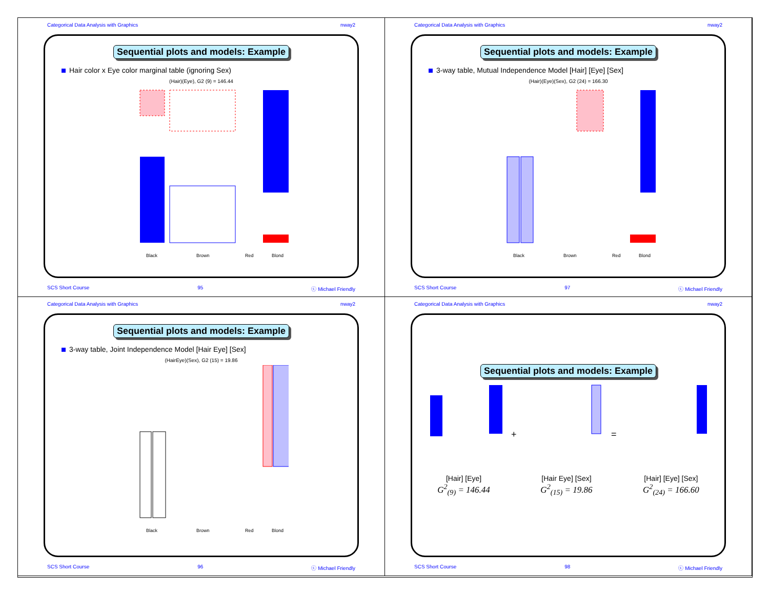Categorical Data Analysis with Graphics nway2
Sequential plots and models: Example
Hair color x Eye color marginal table (ignoring Sex)
(Hair)(Eye), G2 (9) = 146.44
Black
Brown
Red
Blond
SCS Short Course 95 ⓒ Michael Friendly
Categorical Data Analysis with Graphics nway2
Sequential plots and models: Example
3-way table, Mutual Independence Model [Hair] [Eye] [Sex]
(Hair)(Eye)(Sex), G2 (24) = 166.30
Black
Brown
Red
Blond
SCS Short Course 97 ⓒ Michael Friendly
Categorical Data Analysis with Graphics nway2
Sequential plots and models: Example
3-way table, Joint Independence Model [Hair Eye] [Sex]
(HairEye)(Sex), G2 (15) = 19.86
Black
Brown
Red
Blond
SCS Short Course 96 ⓒ Michael Friendly
Categorical Data Analysis with Graphics nway2
Sequential plots and models: Example
+
=
[Hair] [Eye]
G<sup>2</sup><sub>(9)</sub> = 146.44
[Hair Eye] [Sex]
G<sup>2</sup><sub>(15)</sub> = 19.86
[Hair] [Eye] [Sex]
G<sup>2</sup><sub>(24)</sub> = 166.60
SCS Short Course 98 ⓒ Michael Friendly